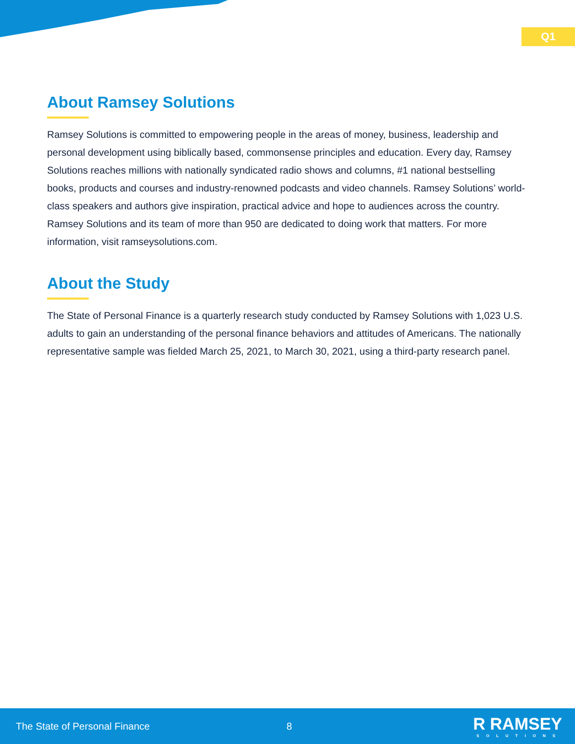Q1
About Ramsey Solutions
Ramsey Solutions is committed to empowering people in the areas of money, business, leadership and personal development using biblically based, commonsense principles and education. Every day, Ramsey Solutions reaches millions with nationally syndicated radio shows and columns, #1 national bestselling books, products and courses and industry-renowned podcasts and video channels. Ramsey Solutions’ world-class speakers and authors give inspiration, practical advice and hope to audiences across the country. Ramsey Solutions and its team of more than 950 are dedicated to doing work that matters. For more information, visit ramseysolutions.com.
About the Study
The State of Personal Finance is a quarterly research study conducted by Ramsey Solutions with 1,023 U.S. adults to gain an understanding of the personal finance behaviors and attitudes of Americans. The nationally representative sample was fielded March 25, 2021, to March 30, 2021, using a third-party research panel.
The State of Personal Finance 8
R RAMSEY
SOLUTIONS